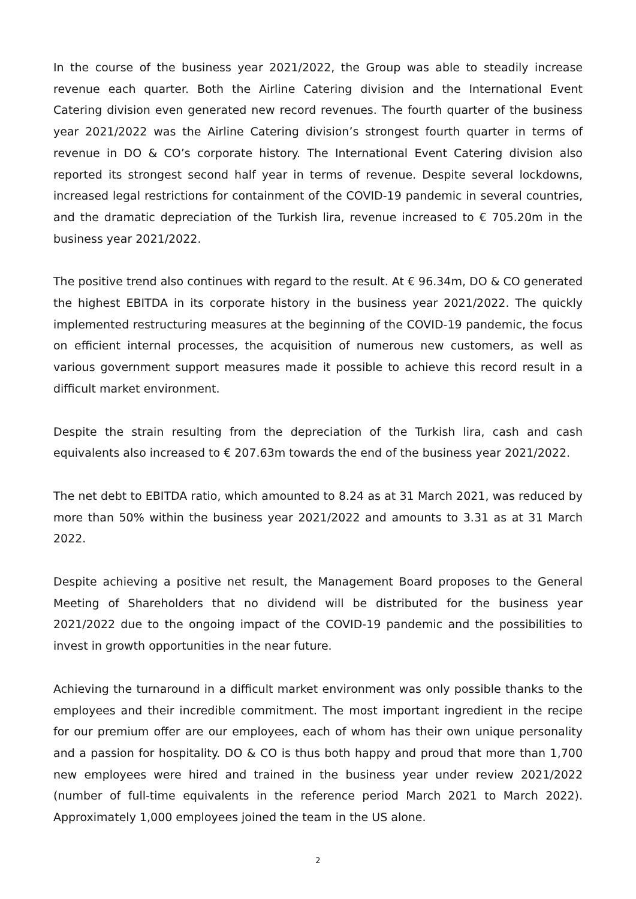In the course of the business year 2021/2022, the Group was able to steadily increase revenue each quarter. Both the Airline Catering division and the International Event Catering division even generated new record revenues. The fourth quarter of the business year 2021/2022 was the Airline Catering division’s strongest fourth quarter in terms of revenue in DO & CO’s corporate history. The International Event Catering division also reported its strongest second half year in terms of revenue. Despite several lockdowns, increased legal restrictions for containment of the COVID-19 pandemic in several countries, and the dramatic depreciation of the Turkish lira, revenue increased to € 705.20m in the business year 2021/2022.
The positive trend also continues with regard to the result. At € 96.34m, DO & CO generated the highest EBITDA in its corporate history in the business year 2021/2022. The quickly implemented restructuring measures at the beginning of the COVID-19 pandemic, the focus on efficient internal processes, the acquisition of numerous new customers, as well as various government support measures made it possible to achieve this record result in a difficult market environment.
Despite the strain resulting from the depreciation of the Turkish lira, cash and cash equivalents also increased to € 207.63m towards the end of the business year 2021/2022.
The net debt to EBITDA ratio, which amounted to 8.24 as at 31 March 2021, was reduced by more than 50% within the business year 2021/2022 and amounts to 3.31 as at 31 March 2022.
Despite achieving a positive net result, the Management Board proposes to the General Meeting of Shareholders that no dividend will be distributed for the business year 2021/2022 due to the ongoing impact of the COVID-19 pandemic and the possibilities to invest in growth opportunities in the near future.
Achieving the turnaround in a difficult market environment was only possible thanks to the employees and their incredible commitment. The most important ingredient in the recipe for our premium offer are our employees, each of whom has their own unique personality and a passion for hospitality. DO & CO is thus both happy and proud that more than 1,700 new employees were hired and trained in the business year under review 2021/2022 (number of full-time equivalents in the reference period March 2021 to March 2022). Approximately 1,000 employees joined the team in the US alone.
2